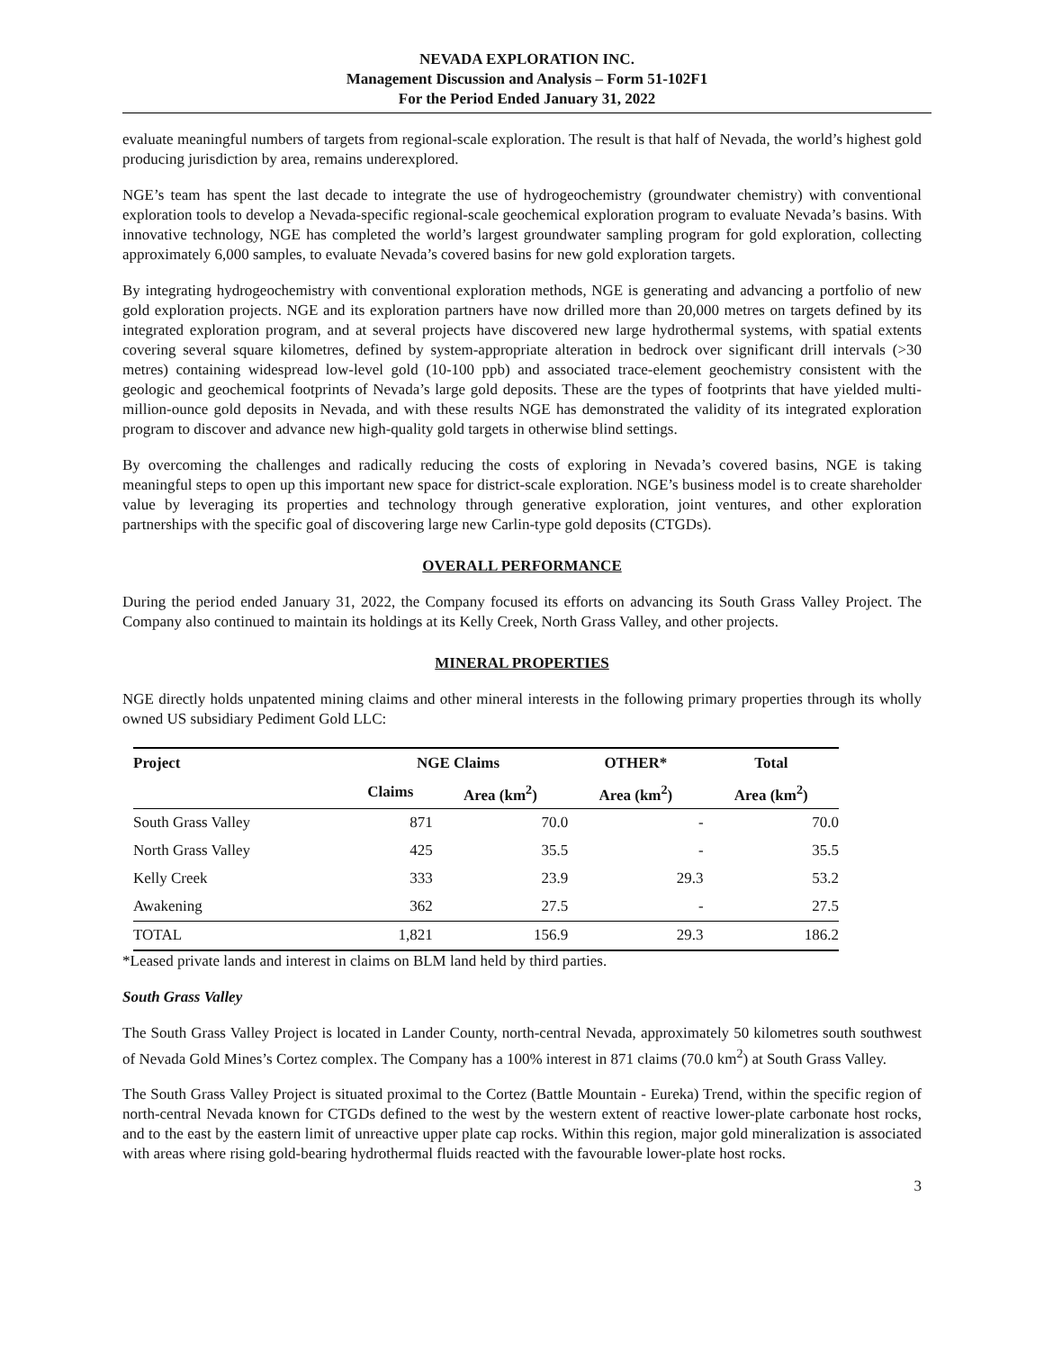NEVADA EXPLORATION INC.
Management Discussion and Analysis – Form 51-102F1
For the Period Ended January 31, 2022
evaluate meaningful numbers of targets from regional-scale exploration. The result is that half of Nevada, the world’s highest gold producing jurisdiction by area, remains underexplored.
NGE’s team has spent the last decade to integrate the use of hydrogeochemistry (groundwater chemistry) with conventional exploration tools to develop a Nevada-specific regional-scale geochemical exploration program to evaluate Nevada’s basins. With innovative technology, NGE has completed the world’s largest groundwater sampling program for gold exploration, collecting approximately 6,000 samples, to evaluate Nevada’s covered basins for new gold exploration targets.
By integrating hydrogeochemistry with conventional exploration methods, NGE is generating and advancing a portfolio of new gold exploration projects. NGE and its exploration partners have now drilled more than 20,000 metres on targets defined by its integrated exploration program, and at several projects have discovered new large hydrothermal systems, with spatial extents covering several square kilometres, defined by system-appropriate alteration in bedrock over significant drill intervals (>30 metres) containing widespread low-level gold (10-100 ppb) and associated trace-element geochemistry consistent with the geologic and geochemical footprints of Nevada’s large gold deposits. These are the types of footprints that have yielded multi-million-ounce gold deposits in Nevada, and with these results NGE has demonstrated the validity of its integrated exploration program to discover and advance new high-quality gold targets in otherwise blind settings.
By overcoming the challenges and radically reducing the costs of exploring in Nevada’s covered basins, NGE is taking meaningful steps to open up this important new space for district-scale exploration. NGE’s business model is to create shareholder value by leveraging its properties and technology through generative exploration, joint ventures, and other exploration partnerships with the specific goal of discovering large new Carlin-type gold deposits (CTGDs).
OVERALL PERFORMANCE
During the period ended January 31, 2022, the Company focused its efforts on advancing its South Grass Valley Project. The Company also continued to maintain its holdings at its Kelly Creek, North Grass Valley, and other projects.
MINERAL PROPERTIES
NGE directly holds unpatented mining claims and other mineral interests in the following primary properties through its wholly owned US subsidiary Pediment Gold LLC:
| Project | NGE Claims | | OTHER* | Total |
| --- | --- | --- | --- | --- |
| | Claims | Area (km<sup>2</sup>) | Area (km<sup>2</sup>) | Area (km<sup>2</sup>) |
| South Grass Valley | 871 | 70.0 | - | 70.0 |
| North Grass Valley | 425 | 35.5 | - | 35.5 |
| Kelly Creek | 333 | 23.9 | 29.3 | 53.2 |
| Awakening | 362 | 27.5 | - | 27.5 |
| TOTAL | 1,821 | 156.9 | 29.3 | 186.2 |
*Leased private lands and interest in claims on BLM land held by third parties.
South Grass Valley
The South Grass Valley Project is located in Lander County, north-central Nevada, approximately 50 kilometres south southwest of Nevada Gold Mines’s Cortez complex. The Company has a 100% interest in 871 claims (70.0 km<sup>2</sup>) at South Grass Valley.
The South Grass Valley Project is situated proximal to the Cortez (Battle Mountain - Eureka) Trend, within the specific region of north-central Nevada known for CTGDs defined to the west by the western extent of reactive lower-plate carbonate host rocks, and to the east by the eastern limit of unreactive upper plate cap rocks. Within this region, major gold mineralization is associated with areas where rising gold-bearing hydrothermal fluids reacted with the favourable lower-plate host rocks.
3